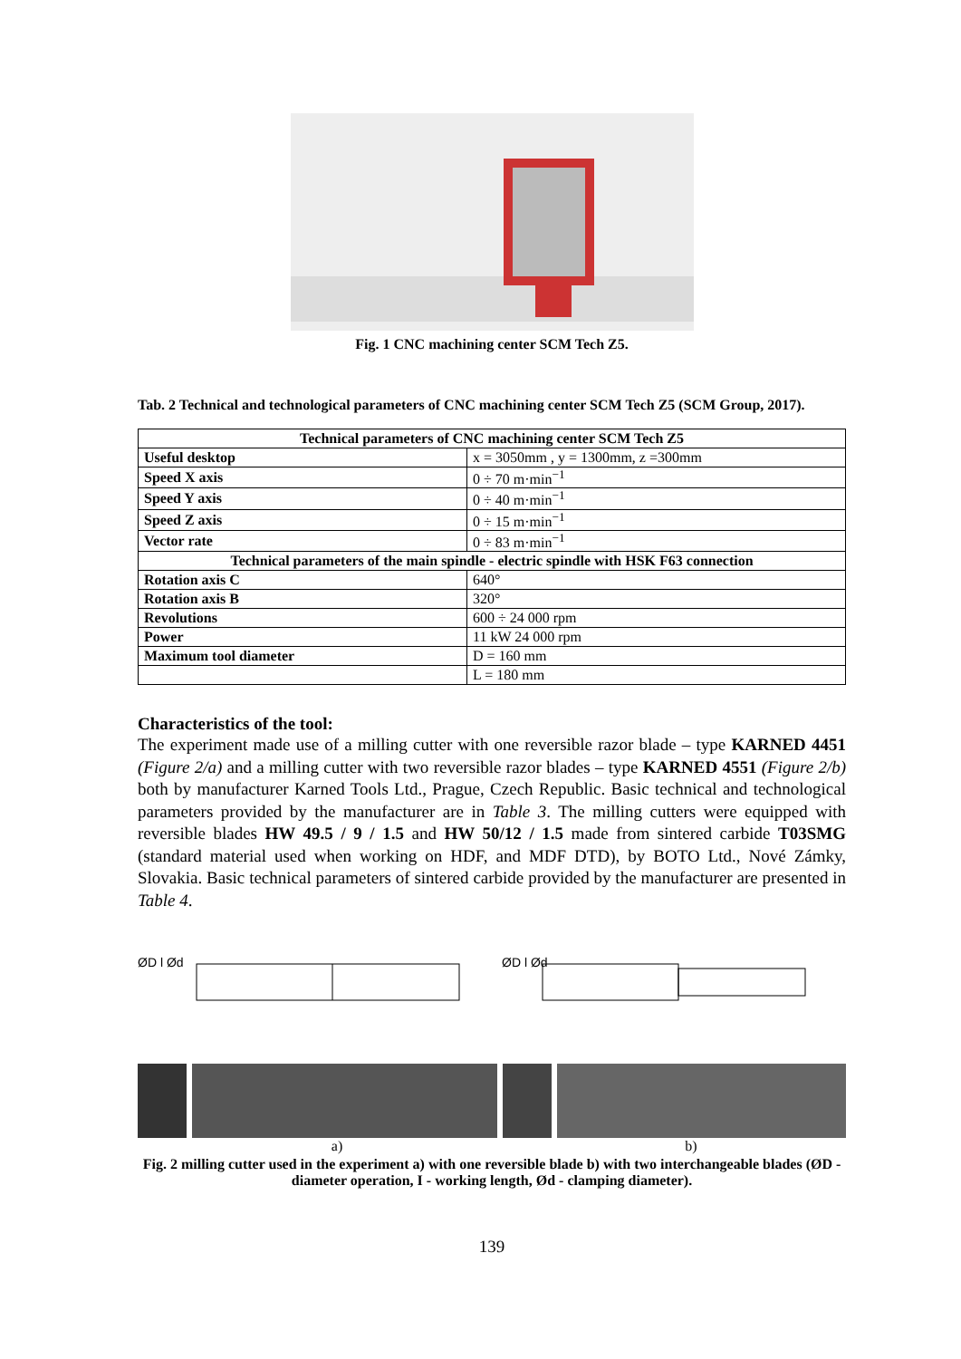Fig. 1 CNC machining center SCM Tech Z5.
Tab. 2 Technical and technological parameters of CNC machining center SCM Tech Z5 (SCM Group, 2017).
| Technical parameters of CNC machining center SCM Tech Z5 | |
| Useful desktop | x = 3050mm , y = 1300mm, z =300mm |
| Speed X axis | 0 ÷ 70 m·min<sup>−1</sup> |
| Speed Y axis | 0 ÷ 40 m·min<sup>−1</sup> |
| Speed Z axis | 0 ÷ 15 m·min<sup>−1</sup> |
| Vector rate | 0 ÷ 83 m·min<sup>−1</sup> |
| Technical parameters of the main spindle - electric spindle with HSK F63 connection | |
| Rotation axis C | 640° |
| Rotation axis B | 320° |
| Revolutions | 600 ÷ 24 000 rpm |
| Power | 11 kW 24 000 rpm |
| Maximum tool diameter | D = 160 mm |
| | L = 180 mm |
Characteristics of the tool:
The experiment made use of a milling cutter with one reversible razor blade – type KARNED 4451 (Figure 2/a) and a milling cutter with two reversible razor blades – type KARNED 4551 (Figure 2/b) both by manufacturer Karned Tools Ltd., Prague, Czech Republic. Basic technical and technological parameters provided by the manufacturer are in Table 3. The milling cutters were equipped with reversible blades HW 49.5 / 9 / 1.5 and HW 50/12 / 1.5 made from sintered carbide T03SMG (standard material used when working on HDF, and MDF DTD), by BOTO Ltd., Nové Zámky, Slovakia. Basic technical parameters of sintered carbide provided by the manufacturer are presented in Table 4.
ØD l Ød ØD l Ød
a) b)
Fig. 2 milling cutter used in the experiment a) with one reversible blade b) with two interchangeable blades (ØD - diameter operation, I - working length, Ød - clamping diameter).
139